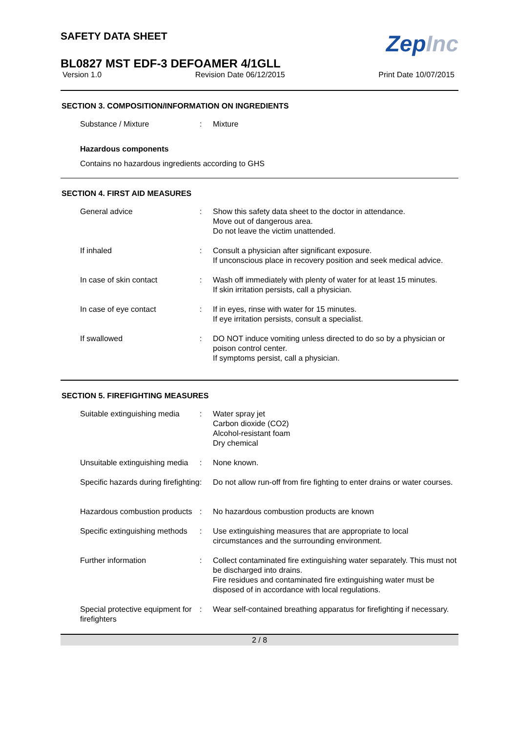ZepInc
SAFETY DATA SHEET
BL0827 MST EDF-3 DEFOAMER 4/1GLL
Version 1.0 Revision Date 06/12/2015 Print Date 10/07/2015
SECTION 3. COMPOSITION/INFORMATION ON INGREDIENTS
| Substance / Mixture | : | Mixture |
Hazardous components
Contains no hazardous ingredients according to GHS
SECTION 4. FIRST AID MEASURES
| General advice | : | Show this safety data sheet to the doctor in attendance. Move out of dangerous area. Do not leave the victim unattended. |
| If inhaled | : | Consult a physician after significant exposure. If unconscious place in recovery position and seek medical advice. |
| In case of skin contact | : | Wash off immediately with plenty of water for at least 15 minutes. If skin irritation persists, call a physician. |
| In case of eye contact | : | If in eyes, rinse with water for 15 minutes. If eye irritation persists, consult a specialist. |
| If swallowed | : | DO NOT induce vomiting unless directed to do so by a physician or poison control center. If symptoms persist, call a physician. |
SECTION 5. FIREFIGHTING MEASURES
| Suitable extinguishing media | : | Water spray jet Carbon dioxide (CO2) Alcohol-resistant foam Dry chemical |
| Unsuitable extinguishing media | : | None known. |
| Specific hazards during firefighting | : | Do not allow run-off from fire fighting to enter drains or water courses. |
| Hazardous combustion products | : | No hazardous combustion products are known |
| Specific extinguishing methods | : | Use extinguishing measures that are appropriate to local circumstances and the surrounding environment. |
| Further information | : | Collect contaminated fire extinguishing water separately. This must not be discharged into drains. Fire residues and contaminated fire extinguishing water must be disposed of in accordance with local regulations. |
| Special protective equipment for firefighters | : | Wear self-contained breathing apparatus for firefighting if necessary. |
2 / 8